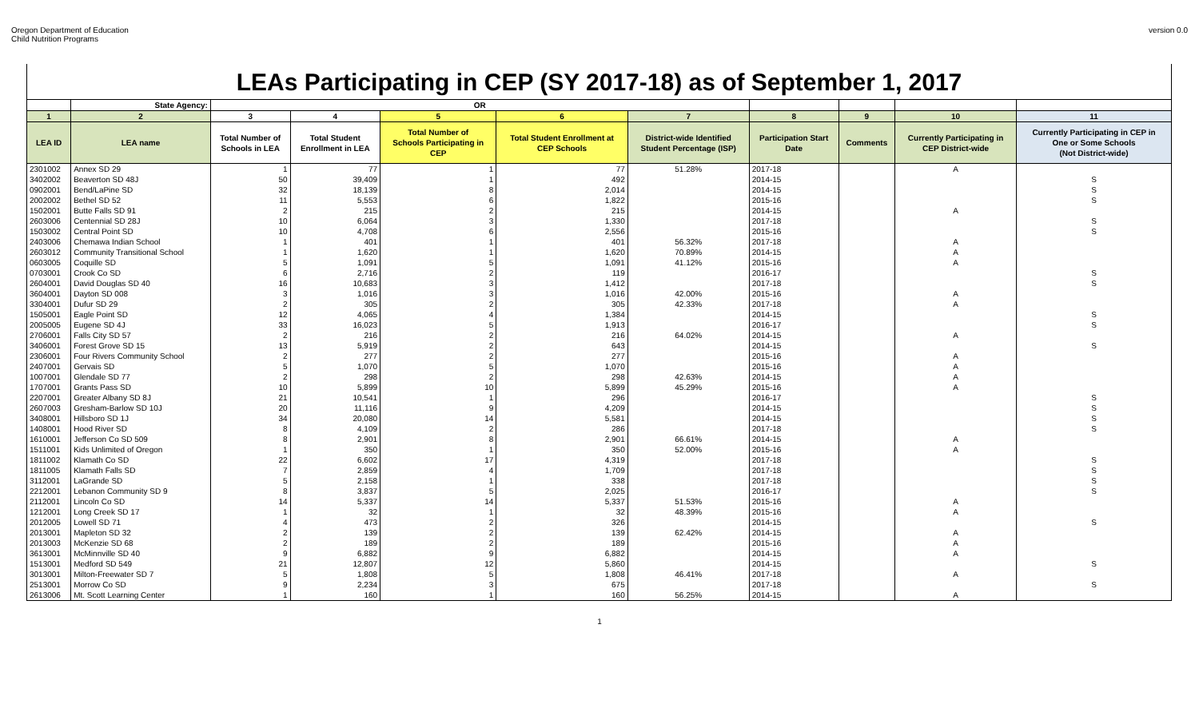Oregon Department of Education
Child Nutrition Programs
version 0.0
| LEAs Participating in CEP (SY 2017-18) as of September 1, 2017 | | | | | | | | | | |
| | State Agency: | OR | | | | | | | | |
| 1 | 2 | 3 | 4 | 5 | 6 | 7 | 8 | 9 | 10 | 11 |
| LEA ID | LEA name | Total Number of Schools in LEA | Total Student Enrollment in LEA | Total Number of Schools Participating in CEP | Total Student Enrollment at CEP Schools | District-wide Identified Student Percentage (ISP) | Participation Start Date | Comments | Currently Participating in CEP District-wide | Currently Participating in CEP in One or Some Schools (Not District-wide) |
| 2301002 | Annex SD 29 | 1 | 77 | 1 | 77 | 51.28% | 2017-18 | | A | |
| 3402002 | Beaverton SD 48J | 50 | 39,409 | 1 | 492 | | 2014-15 | | | S |
| 0902001 | Bend/LaPine SD | 32 | 18,139 | 8 | 2,014 | | 2014-15 | | | S |
| 2002002 | Bethel SD 52 | 11 | 5,553 | 6 | 1,822 | | 2015-16 | | | S |
| 1502001 | Butte Falls SD 91 | 2 | 215 | 2 | 215 | | 2014-15 | | A | |
| 2603006 | Centennial SD 28J | 10 | 6,064 | 3 | 1,330 | | 2017-18 | | | S |
| 1503002 | Central Point SD | 10 | 4,708 | 6 | 2,556 | | 2015-16 | | | S |
| 2403006 | Chemawa Indian School | 1 | 401 | 1 | 401 | 56.32% | 2017-18 | | A | |
| 2603012 | Community Transitional School | 1 | 1,620 | 1 | 1,620 | 70.89% | 2014-15 | | A | |
| 0603005 | Coquille SD | 5 | 1,091 | 5 | 1,091 | 41.12% | 2015-16 | | A | |
| 0703001 | Crook Co SD | 6 | 2,716 | 2 | 119 | | 2016-17 | | | S |
| 2604001 | David Douglas SD 40 | 16 | 10,683 | 3 | 1,412 | | 2017-18 | | | S |
| 3604001 | Dayton SD 008 | 3 | 1,016 | 3 | 1,016 | 42.00% | 2015-16 | | A | |
| 3304001 | Dufur SD 29 | 2 | 305 | 2 | 305 | 42.33% | 2017-18 | | A | |
| 1505001 | Eagle Point SD | 12 | 4,065 | 4 | 1,384 | | 2014-15 | | | S |
| 2005005 | Eugene SD 4J | 33 | 16,023 | 5 | 1,913 | | 2016-17 | | | S |
| 2706001 | Falls City SD 57 | 2 | 216 | 2 | 216 | 64.02% | 2014-15 | | A | |
| 3406001 | Forest Grove SD 15 | 13 | 5,919 | 2 | 643 | | 2014-15 | | | S |
| 2306001 | Four Rivers Community School | 2 | 277 | 2 | 277 | | 2015-16 | | A | |
| 2407001 | Gervais SD | 5 | 1,070 | 5 | 1,070 | | 2015-16 | | A | |
| 1007001 | Glendale SD 77 | 2 | 298 | 2 | 298 | 42.63% | 2014-15 | | A | |
| 1707001 | Grants Pass SD | 10 | 5,899 | 10 | 5,899 | 45.29% | 2015-16 | | A | |
| 2207001 | Greater Albany SD 8J | 21 | 10,541 | 1 | 296 | | 2016-17 | | | S |
| 2607003 | Gresham-Barlow SD 10J | 20 | 11,116 | 9 | 4,209 | | 2014-15 | | | S |
| 3408001 | Hillsboro SD 1J | 34 | 20,080 | 14 | 5,581 | | 2014-15 | | | S |
| 1408001 | Hood River SD | 8 | 4,109 | 2 | 286 | | 2017-18 | | | S |
| 1610001 | Jefferson Co SD 509 | 8 | 2,901 | 8 | 2,901 | 66.61% | 2014-15 | | A | |
| 1511001 | Kids Unlimited of Oregon | 1 | 350 | 1 | 350 | 52.00% | 2015-16 | | A | |
| 1811002 | Klamath Co SD | 22 | 6,602 | 17 | 4,319 | | 2017-18 | | | S |
| 1811005 | Klamath Falls SD | 7 | 2,859 | 4 | 1,709 | | 2017-18 | | | S |
| 3112001 | LaGrande SD | 5 | 2,158 | 1 | 338 | | 2017-18 | | | S |
| 2212001 | Lebanon Community SD 9 | 8 | 3,837 | 5 | 2,025 | | 2016-17 | | | S |
| 2112001 | Lincoln Co SD | 14 | 5,337 | 14 | 5,337 | 51.53% | 2015-16 | | A | |
| 1212001 | Long Creek SD 17 | 1 | 32 | 1 | 32 | 48.39% | 2015-16 | | A | |
| 2012005 | Lowell SD 71 | 4 | 473 | 2 | 326 | | 2014-15 | | | S |
| 2013001 | Mapleton SD 32 | 2 | 139 | 2 | 139 | 62.42% | 2014-15 | | A | |
| 2013003 | McKenzie SD 68 | 2 | 189 | 2 | 189 | | 2015-16 | | A | |
| 3613001 | McMinnville SD 40 | 9 | 6,882 | 9 | 6,882 | | 2014-15 | | A | |
| 1513001 | Medford SD 549 | 21 | 12,807 | 12 | 5,860 | | 2014-15 | | | S |
| 3013001 | Milton-Freewater SD 7 | 5 | 1,808 | 5 | 1,808 | 46.41% | 2017-18 | | A | |
| 2513001 | Morrow Co SD | 9 | 2,234 | 3 | 675 | | 2017-18 | | | S |
| 2613006 | Mt. Scott Learning Center | 1 | 160 | 1 | 160 | 56.25% | 2014-15 | | A | |
1